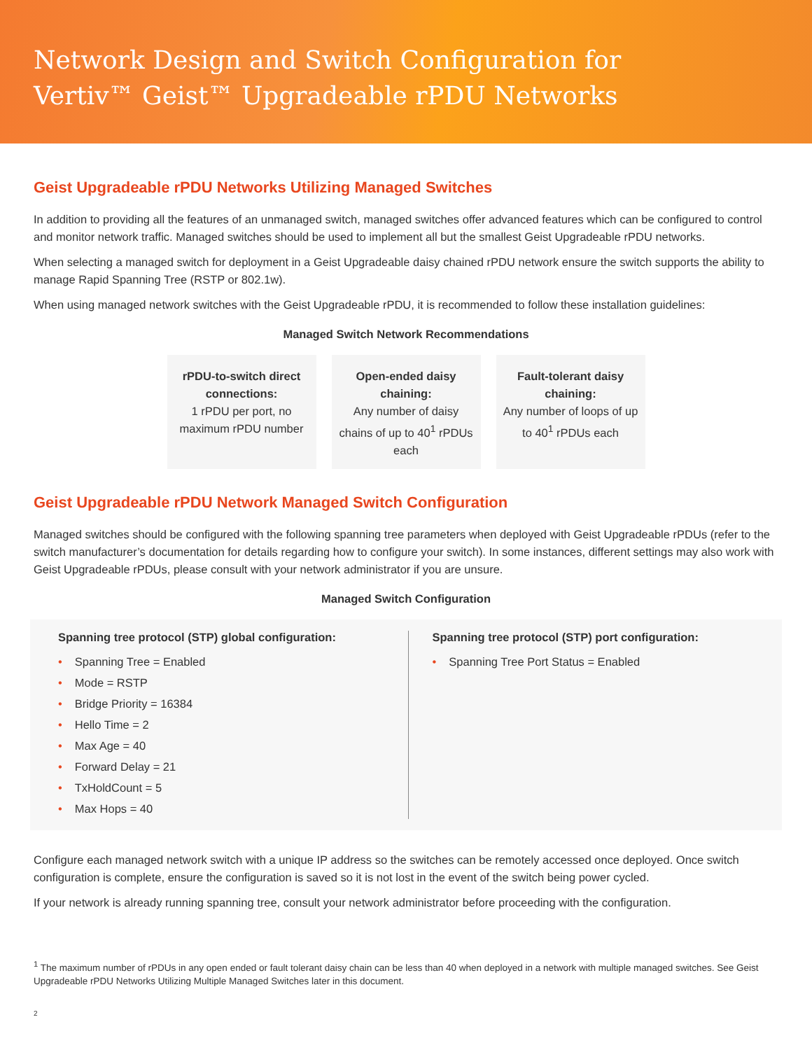Network Design and Switch Configuration for
Vertiv™ Geist™ Upgradeable rPDU Networks
Geist Upgradeable rPDU Networks Utilizing Managed Switches
In addition to providing all the features of an unmanaged switch, managed switches offer advanced features which can be configured to control and monitor network traffic. Managed switches should be used to implement all but the smallest Geist Upgradeable rPDU networks.
When selecting a managed switch for deployment in a Geist Upgradeable daisy chained rPDU network ensure the switch supports the ability to manage Rapid Spanning Tree (RSTP or 802.1w).
When using managed network switches with the Geist Upgradeable rPDU, it is recommended to follow these installation guidelines:
Managed Switch Network Recommendations
rPDU-to-switch direct connections:
1 rPDU per port, no maximum rPDU number
Open-ended daisy chaining:
Any number of daisy chains of up to 40<sup>1</sup> rPDUs each
Fault-tolerant daisy chaining:
Any number of loops of up to 40<sup>1</sup> rPDUs each
Geist Upgradeable rPDU Network Managed Switch Configuration
Managed switches should be configured with the following spanning tree parameters when deployed with Geist Upgradeable rPDUs (refer to the switch manufacturer’s documentation for details regarding how to configure your switch). In some instances, different settings may also work with Geist Upgradeable rPDUs, please consult with your network administrator if you are unsure.
Managed Switch Configuration
Spanning tree protocol (STP) global configuration:
• Spanning Tree = Enabled
• Mode = RSTP
• Bridge Priority = 16384
• Hello Time = 2
• Max Age = 40
• Forward Delay = 21
• TxHoldCount = 5
• Max Hops = 40
Spanning tree protocol (STP) port configuration:
• Spanning Tree Port Status = Enabled
Configure each managed network switch with a unique IP address so the switches can be remotely accessed once deployed. Once switch configuration is complete, ensure the configuration is saved so it is not lost in the event of the switch being power cycled.
If your network is already running spanning tree, consult your network administrator before proceeding with the configuration.
<sup>1</sup> The maximum number of rPDUs in any open ended or fault tolerant daisy chain can be less than 40 when deployed in a network with multiple managed switches. See Geist Upgradeable rPDU Networks Utilizing Multiple Managed Switches later in this document.
2